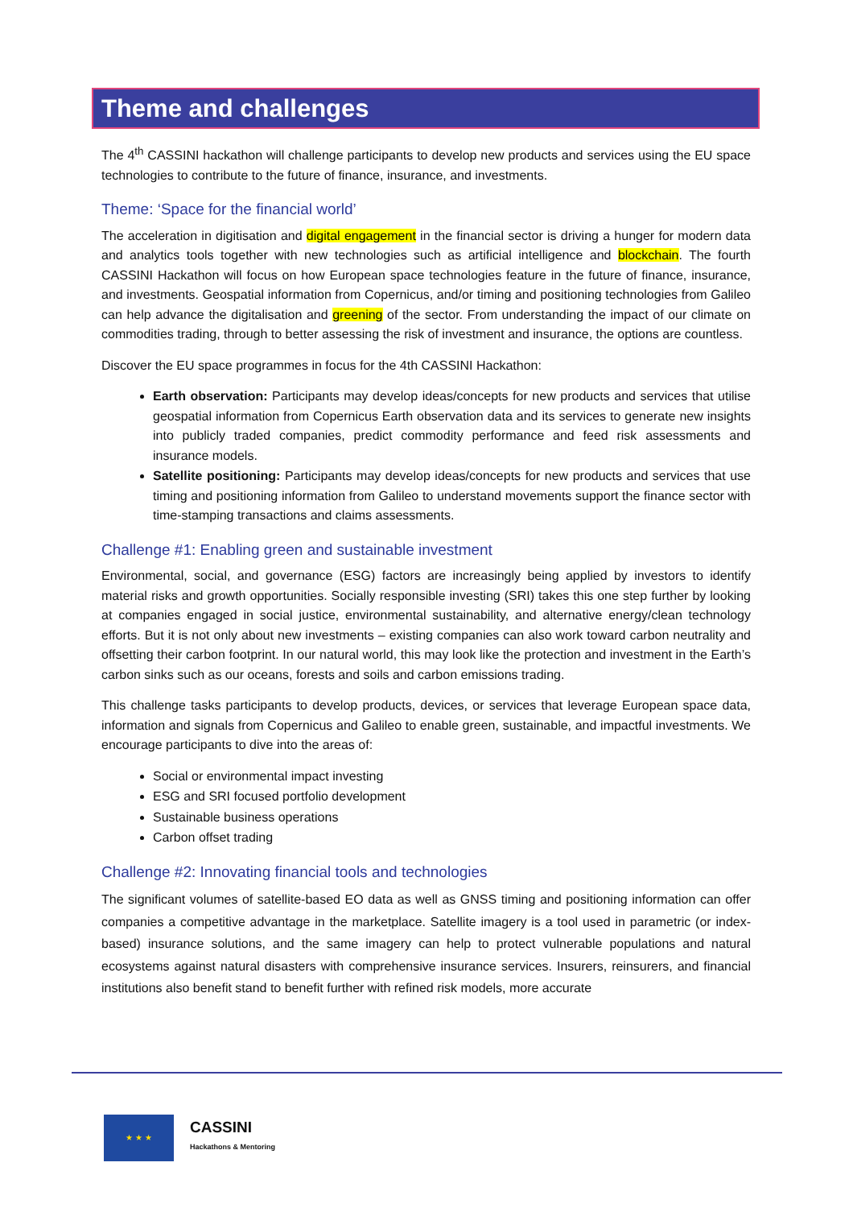Theme and challenges
The 4<sup>th</sup> CASSINI hackathon will challenge participants to develop new products and services using the EU space technologies to contribute to the future of finance, insurance, and investments.
Theme: ‘Space for the financial world’
The acceleration in digitisation and digital engagement in the financial sector is driving a hunger for modern data and analytics tools together with new technologies such as artificial intelligence and blockchain. The fourth CASSINI Hackathon will focus on how European space technologies feature in the future of finance, insurance, and investments. Geospatial information from Copernicus, and/or timing and positioning technologies from Galileo can help advance the digitalisation and greening of the sector. From understanding the impact of our climate on commodities trading, through to better assessing the risk of investment and insurance, the options are countless.
Discover the EU space programmes in focus for the 4th CASSINI Hackathon:
Earth observation: Participants may develop ideas/concepts for new products and services that utilise geospatial information from Copernicus Earth observation data and its services to generate new insights into publicly traded companies, predict commodity performance and feed risk assessments and insurance models.
Satellite positioning: Participants may develop ideas/concepts for new products and services that use timing and positioning information from Galileo to understand movements support the finance sector with time-stamping transactions and claims assessments.
Challenge #1: Enabling green and sustainable investment
Environmental, social, and governance (ESG) factors are increasingly being applied by investors to identify material risks and growth opportunities. Socially responsible investing (SRI) takes this one step further by looking at companies engaged in social justice, environmental sustainability, and alternative energy/clean technology efforts. But it is not only about new investments – existing companies can also work toward carbon neutrality and offsetting their carbon footprint. In our natural world, this may look like the protection and investment in the Earth’s carbon sinks such as our oceans, forests and soils and carbon emissions trading.
This challenge tasks participants to develop products, devices, or services that leverage European space data, information and signals from Copernicus and Galileo to enable green, sustainable, and impactful investments. We encourage participants to dive into the areas of:
Social or environmental impact investing
ESG and SRI focused portfolio development
Sustainable business operations
Carbon offset trading
Challenge #2: Innovating financial tools and technologies
The significant volumes of satellite-based EO data as well as GNSS timing and positioning information can offer companies a competitive advantage in the marketplace. Satellite imagery is a tool used in parametric (or index-based) insurance solutions, and the same imagery can help to protect vulnerable populations and natural ecosystems against natural disasters with comprehensive insurance services. Insurers, reinsurers, and financial institutions also benefit stand to benefit further with refined risk models, more accurate
★ ★ ★
CASSINI
Hackathons & Mentoring